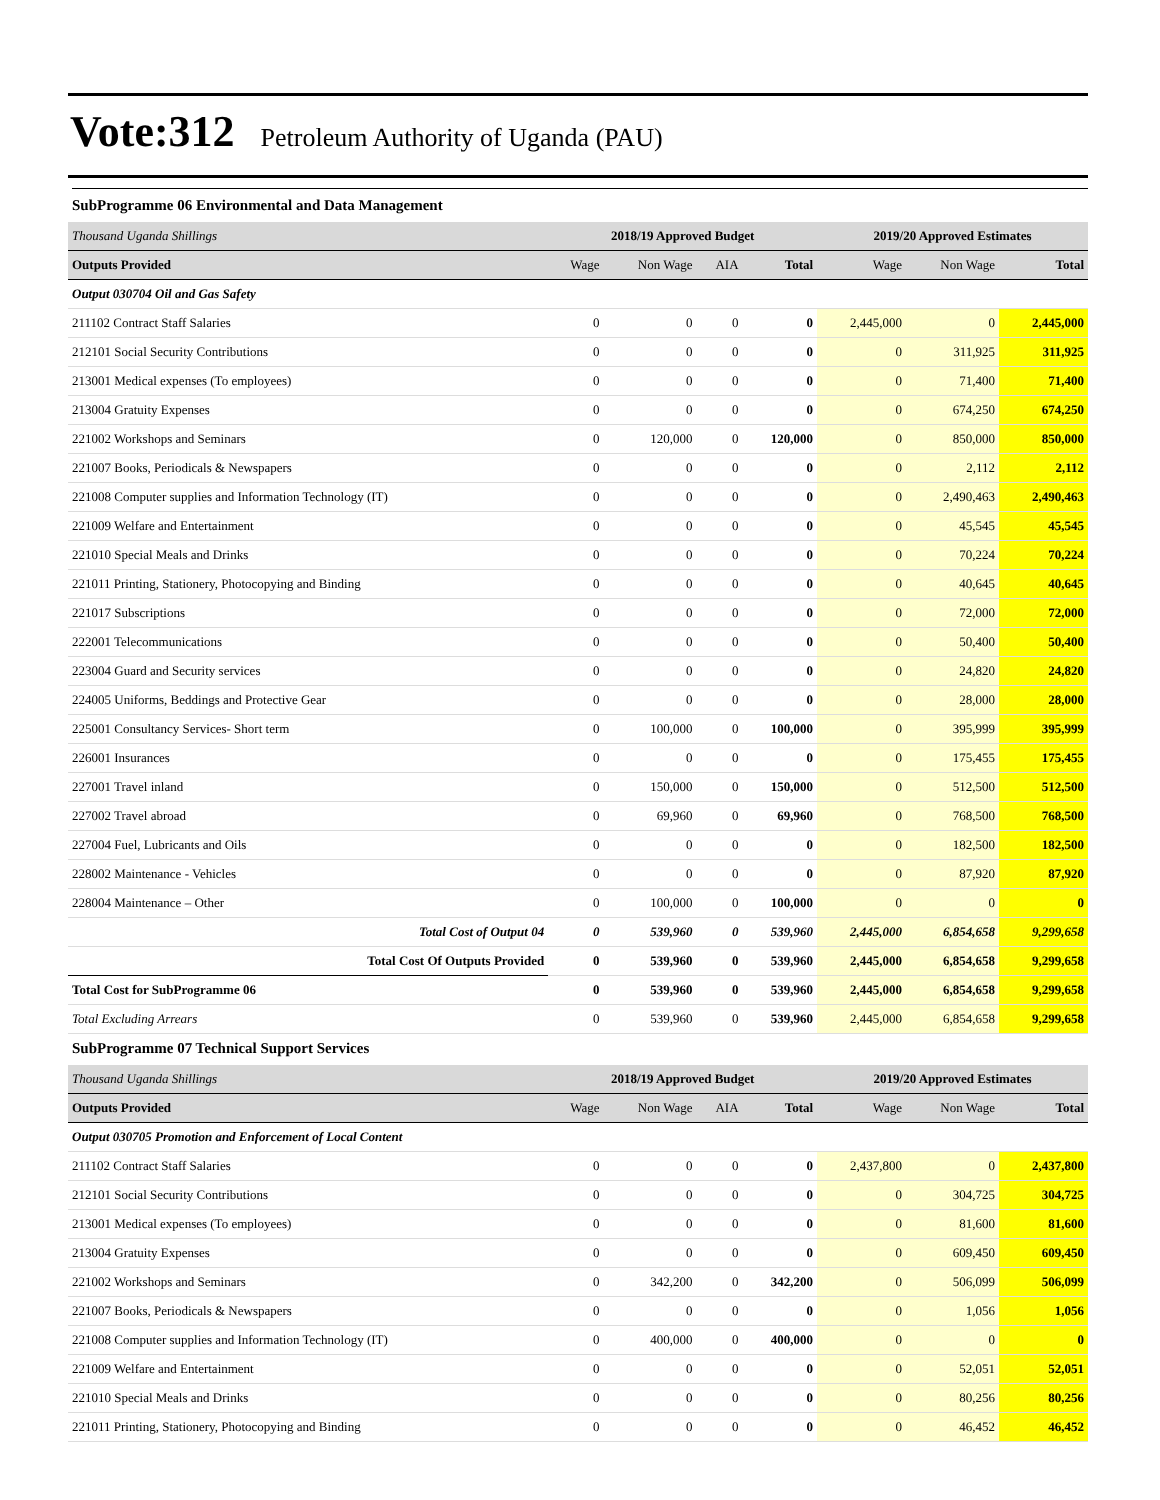Vote:312 Petroleum Authority of Uganda (PAU)
SubProgramme 06 Environmental and Data Management
| Thousand Uganda Shillings | 2018/19 Approved Budget | | | | 2019/20 Approved Estimates | | |
| Outputs Provided | Wage | Non Wage | AIA | Total | Wage | Non Wage | Total |
| Output 030704 Oil and Gas Safety | | | | | | | |
| 211102 Contract Staff Salaries | 0 | 0 | 0 | 0 | 2,445,000 | 0 | 2,445,000 |
| 212101 Social Security Contributions | 0 | 0 | 0 | 0 | 0 | 311,925 | 311,925 |
| 213001 Medical expenses (To employees) | 0 | 0 | 0 | 0 | 0 | 71,400 | 71,400 |
| 213004 Gratuity Expenses | 0 | 0 | 0 | 0 | 0 | 674,250 | 674,250 |
| 221002 Workshops and Seminars | 0 | 120,000 | 0 | 120,000 | 0 | 850,000 | 850,000 |
| 221007 Books, Periodicals & Newspapers | 0 | 0 | 0 | 0 | 0 | 2,112 | 2,112 |
| 221008 Computer supplies and Information Technology (IT) | 0 | 0 | 0 | 0 | 0 | 2,490,463 | 2,490,463 |
| 221009 Welfare and Entertainment | 0 | 0 | 0 | 0 | 0 | 45,545 | 45,545 |
| 221010 Special Meals and Drinks | 0 | 0 | 0 | 0 | 0 | 70,224 | 70,224 |
| 221011 Printing, Stationery, Photocopying and Binding | 0 | 0 | 0 | 0 | 0 | 40,645 | 40,645 |
| 221017 Subscriptions | 0 | 0 | 0 | 0 | 0 | 72,000 | 72,000 |
| 222001 Telecommunications | 0 | 0 | 0 | 0 | 0 | 50,400 | 50,400 |
| 223004 Guard and Security services | 0 | 0 | 0 | 0 | 0 | 24,820 | 24,820 |
| 224005 Uniforms, Beddings and Protective Gear | 0 | 0 | 0 | 0 | 0 | 28,000 | 28,000 |
| 225001 Consultancy Services- Short term | 0 | 100,000 | 0 | 100,000 | 0 | 395,999 | 395,999 |
| 226001 Insurances | 0 | 0 | 0 | 0 | 0 | 175,455 | 175,455 |
| 227001 Travel inland | 0 | 150,000 | 0 | 150,000 | 0 | 512,500 | 512,500 |
| 227002 Travel abroad | 0 | 69,960 | 0 | 69,960 | 0 | 768,500 | 768,500 |
| 227004 Fuel, Lubricants and Oils | 0 | 0 | 0 | 0 | 0 | 182,500 | 182,500 |
| 228002 Maintenance - Vehicles | 0 | 0 | 0 | 0 | 0 | 87,920 | 87,920 |
| 228004 Maintenance – Other | 0 | 100,000 | 0 | 100,000 | 0 | 0 | 0 |
| Total Cost of Output 04 | 0 | 539,960 | 0 | 539,960 | 2,445,000 | 6,854,658 | 9,299,658 |
| Total Cost Of Outputs Provided | 0 | 539,960 | 0 | 539,960 | 2,445,000 | 6,854,658 | 9,299,658 |
| Total Cost for SubProgramme 06 | 0 | 539,960 | 0 | 539,960 | 2,445,000 | 6,854,658 | 9,299,658 |
| Total Excluding Arrears | 0 | 539,960 | 0 | 539,960 | 2,445,000 | 6,854,658 | 9,299,658 |
SubProgramme 07 Technical Support Services
| Thousand Uganda Shillings | 2018/19 Approved Budget | | | | 2019/20 Approved Estimates | | |
| Outputs Provided | Wage | Non Wage | AIA | Total | Wage | Non Wage | Total |
| Output 030705 Promotion and Enforcement of Local Content | | | | | | | |
| 211102 Contract Staff Salaries | 0 | 0 | 0 | 0 | 2,437,800 | 0 | 2,437,800 |
| 212101 Social Security Contributions | 0 | 0 | 0 | 0 | 0 | 304,725 | 304,725 |
| 213001 Medical expenses (To employees) | 0 | 0 | 0 | 0 | 0 | 81,600 | 81,600 |
| 213004 Gratuity Expenses | 0 | 0 | 0 | 0 | 0 | 609,450 | 609,450 |
| 221002 Workshops and Seminars | 0 | 342,200 | 0 | 342,200 | 0 | 506,099 | 506,099 |
| 221007 Books, Periodicals & Newspapers | 0 | 0 | 0 | 0 | 0 | 1,056 | 1,056 |
| 221008 Computer supplies and Information Technology (IT) | 0 | 400,000 | 0 | 400,000 | 0 | 0 | 0 |
| 221009 Welfare and Entertainment | 0 | 0 | 0 | 0 | 0 | 52,051 | 52,051 |
| 221010 Special Meals and Drinks | 0 | 0 | 0 | 0 | 0 | 80,256 | 80,256 |
| 221011 Printing, Stationery, Photocopying and Binding | 0 | 0 | 0 | 0 | 0 | 46,452 | 46,452 |